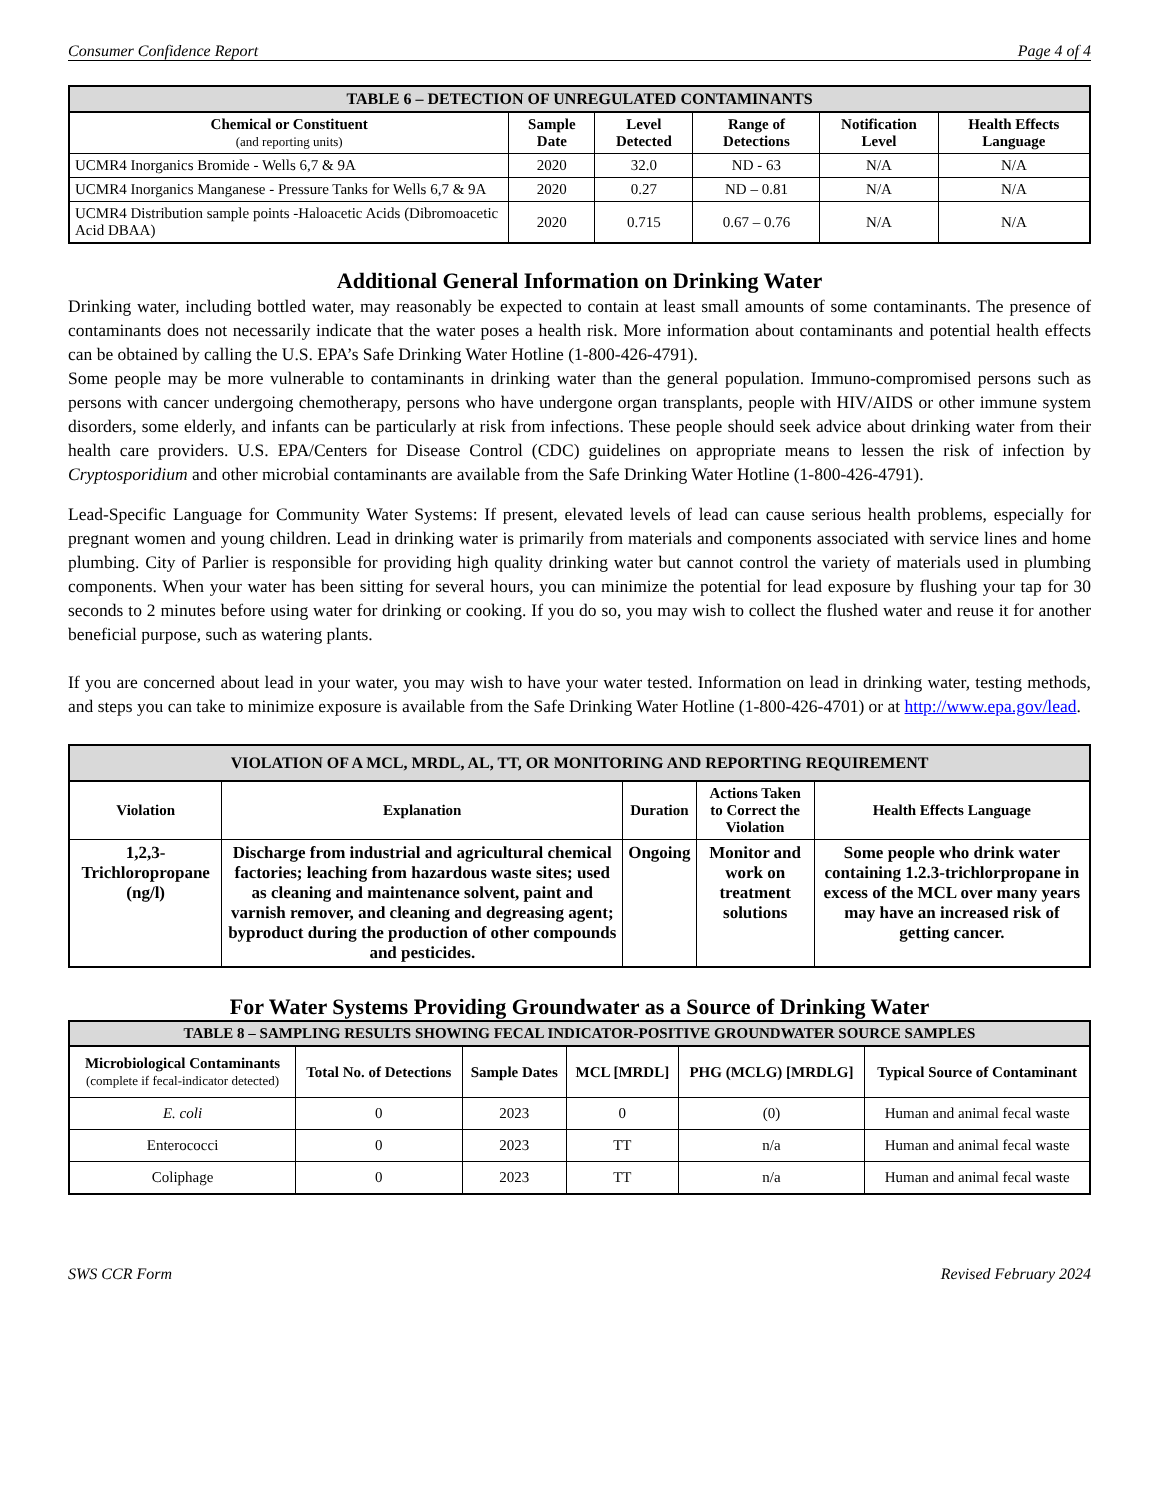Consumer Confidence Report Page 4 of 4
| TABLE 6 – DETECTION OF UNREGULATED CONTAMINANTS | | | | | |
| --- | --- | --- | --- | --- | --- |
| Chemical or Constituent (and reporting units) | Sample Date | Level Detected | Range of Detections | Notification Level | Health Effects Language |
| UCMR4 Inorganics Bromide - Wells 6,7 & 9A | 2020 | 32.0 | ND - 63 | N/A | N/A |
| UCMR4 Inorganics Manganese - Pressure Tanks for Wells 6,7 & 9A | 2020 | 0.27 | ND – 0.81 | N/A | N/A |
| UCMR4 Distribution sample points -Haloacetic Acids (Dibromoacetic Acid DBAA) | 2020 | 0.715 | 0.67 – 0.76 | N/A | N/A |
Additional General Information on Drinking Water
Drinking water, including bottled water, may reasonably be expected to contain at least small amounts of some contaminants. The presence of contaminants does not necessarily indicate that the water poses a health risk. More information about contaminants and potential health effects can be obtained by calling the U.S. EPA’s Safe Drinking Water Hotline (1-800-426-4791).
Some people may be more vulnerable to contaminants in drinking water than the general population. Immuno-compromised persons such as persons with cancer undergoing chemotherapy, persons who have undergone organ transplants, people with HIV/AIDS or other immune system disorders, some elderly, and infants can be particularly at risk from infections. These people should seek advice about drinking water from their health care providers. U.S. EPA/Centers for Disease Control (CDC) guidelines on appropriate means to lessen the risk of infection by Cryptosporidium and other microbial contaminants are available from the Safe Drinking Water Hotline (1-800-426-4791).
Lead-Specific Language for Community Water Systems: If present, elevated levels of lead can cause serious health problems, especially for pregnant women and young children. Lead in drinking water is primarily from materials and components associated with service lines and home plumbing. City of Parlier is responsible for providing high quality drinking water but cannot control the variety of materials used in plumbing components. When your water has been sitting for several hours, you can minimize the potential for lead exposure by flushing your tap for 30 seconds to 2 minutes before using water for drinking or cooking. If you do so, you may wish to collect the flushed water and reuse it for another beneficial purpose, such as watering plants.
If you are concerned about lead in your water, you may wish to have your water tested. Information on lead in drinking water, testing methods, and steps you can take to minimize exposure is available from the Safe Drinking Water Hotline (1-800-426-4701) or at http://www.epa.gov/lead.
| VIOLATION OF A MCL, MRDL, AL, TT, OR MONITORING AND REPORTING REQUIREMENT | | | | |
| --- | --- | --- | --- | --- |
| Violation | Explanation | Duration | Actions Taken to Correct the Violation | Health Effects Language |
| 1,2,3-Trichloropropane (ng/l) | Discharge from industrial and agricultural chemical factories; leaching from hazardous waste sites; used as cleaning and maintenance solvent, paint and varnish remover, and cleaning and degreasing agent; byproduct during the production of other compounds and pesticides. | Ongoing | Monitor and work on treatment solutions | Some people who drink water containing 1.2.3-trichlorpropane in excess of the MCL over many years may have an increased risk of getting cancer. |
For Water Systems Providing Groundwater as a Source of Drinking Water
| TABLE 8 – SAMPLING RESULTS SHOWING FECAL INDICATOR-POSITIVE GROUNDWATER SOURCE SAMPLES | | | | | |
| --- | --- | --- | --- | --- | --- |
| Microbiological Contaminants (complete if fecal-indicator detected) | Total No. of Detections | Sample Dates | MCL [MRDL] | PHG (MCLG) [MRDLG] | Typical Source of Contaminant |
| E. coli | 0 | 2023 | 0 | (0) | Human and animal fecal waste |
| Enterococci | 0 | 2023 | TT | n/a | Human and animal fecal waste |
| Coliphage | 0 | 2023 | TT | n/a | Human and animal fecal waste |
SWS CCR Form Revised February 2024